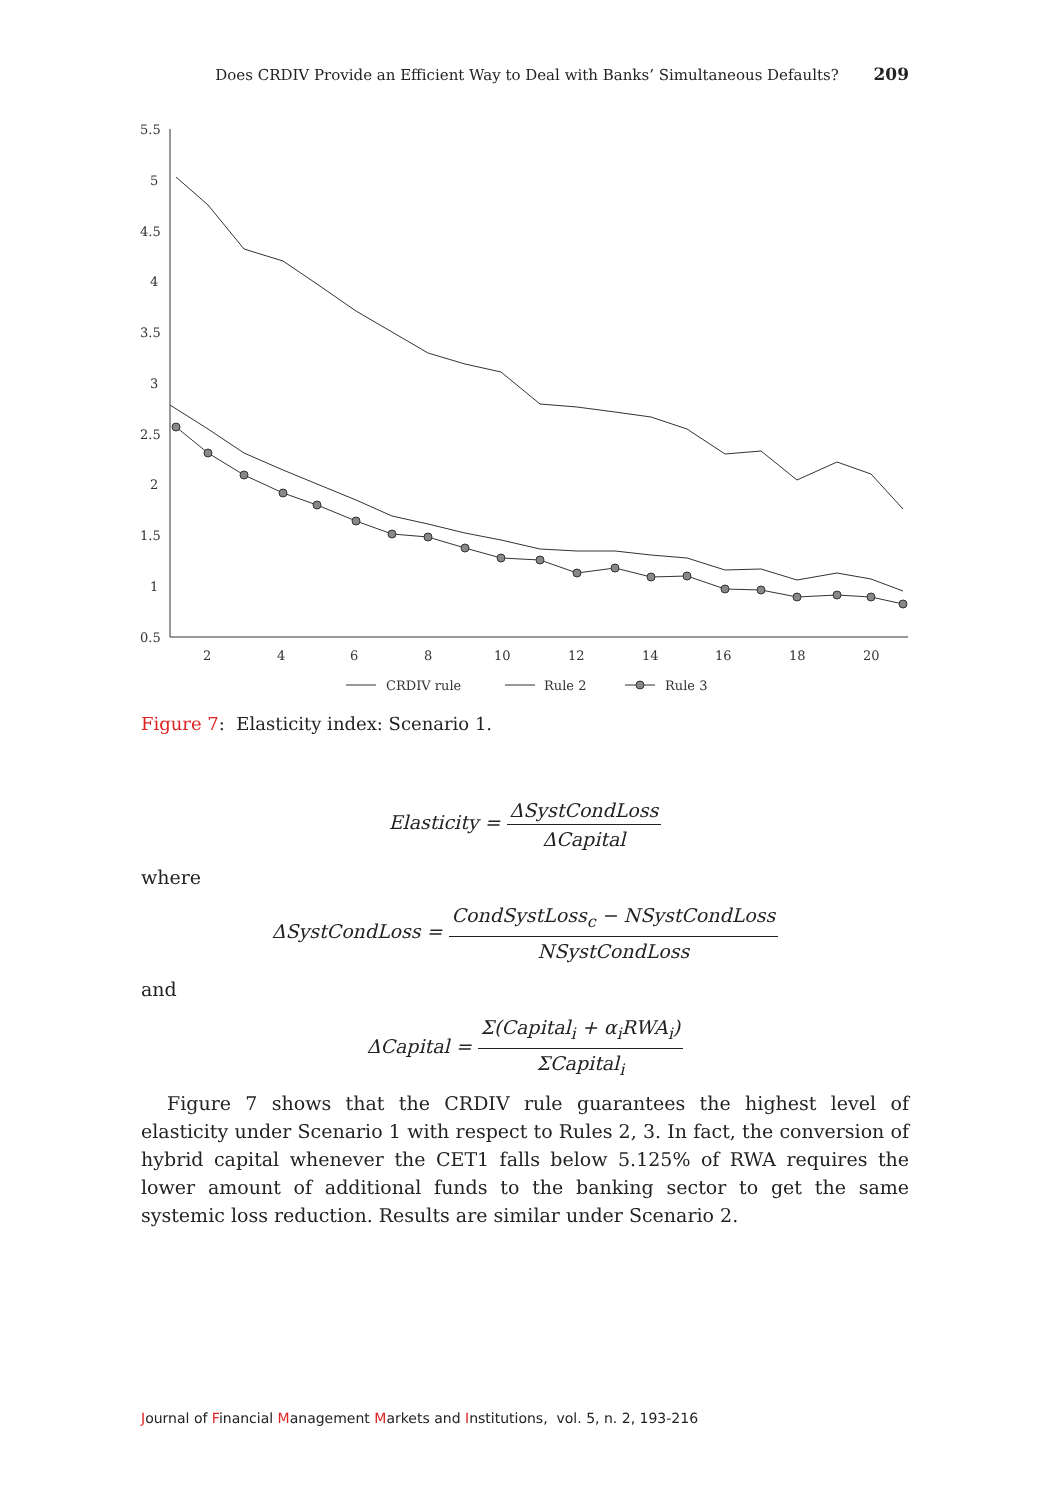Does CRDIV Provide an Efficient Way to Deal with Banks’ Simultaneous Defaults? 209
5.5
5
4.5
4
3.5
3
2.5
2
1.5
1
0.5
2
4
6
8
10
12
14
16
18
20
CRDIV rule
Rule 2
Rule 3
Figure 7: Elasticity index: Scenario 1.
Elasticity = ΔSystCondLoss ΔCapital
where
ΔSystCondLoss = CondSystLoss<sub>c</sub> − NSystCondLoss NSystCondLoss
and
ΔCapital = Σ(Capital<sub>i</sub> + α<sub>i</sub>RWA<sub>i</sub>) ΣCapital<sub>i</sub>
Figure 7 shows that the CRDIV rule guarantees the highest level of elasticity under Scenario 1 with respect to Rules 2, 3. In fact, the conversion of hybrid capital whenever the CET1 falls below 5.125% of RWA requires the lower amount of additional funds to the banking sector to get the same systemic loss reduction. Results are similar under Scenario 2.
Journal of Financial Management Markets and Institutions, vol. 5, n. 2, 193-216